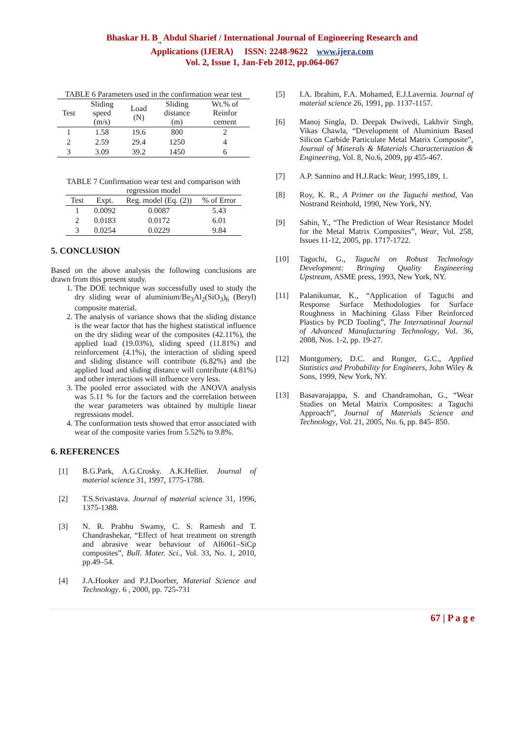Bhaskar H. B<sub>.,</sub> Abdul Sharief / International Journal of Engineering Research and
Applications (IJERA) ISSN: 2248-9622 www.ijera.com
Vol. 2, Issue 1, Jan-Feb 2012, pp.064-067
TABLE 6 Parameters used in the confirmation wear test
| Test | Sliding speed (m/s) | Load (N) | Sliding distance (m) | Wt.% of Reinfor cement |
| --- | --- | --- | --- | --- |
| 1 | 1.58 | 19.6 | 800 | 2 |
| 2 | 2.59 | 29.4 | 1250 | 4 |
| 3 | 3.09 | 39.2 | 1450 | 6 |
TABLE 7 Confirmation wear test and comparison with regression model
| Test | Expt. | Reg. model (Eq. (2)) | % of Error |
| --- | --- | --- | --- |
| 1 | 0.0092 | 0.0087 | 5.43 |
| 2 | 0.0183 | 0.0172 | 6.01 |
| 3 | 0.0254 | 0.0229 | 9.84 |
5. CONCLUSION
Based on the above analysis the following conclusions are drawn from this present study.
1. The DOE technique was successfully used to study the dry sliding wear of aluminium/Be<sub>3</sub>Al<sub>2</sub>(SiO<sub>3</sub>)<sub>6</sub> (Beryl) composite material.
2. The analysis of variance shows that the sliding distance is the wear factor that has the highest statistical influence on the dry sliding wear of the composites (42.11%), the applied load (19.03%), sliding speed (11.81%) and reinforcement (4.1%), the interaction of sliding speed and sliding distance will contribute (6.82%) and the applied load and sliding distance will contribute (4.81%) and other interactions will influence very less.
3. The pooled error associated with the ANOVA analysis was 5.11 % for the factors and the correlation between the wear parameters was obtained by multiple linear regressions model.
4. The conformation tests showed that error associated with wear of the composite varies from 5.52% to 9.8%.
6. REFERENCES
[1] B.G.Park, A.G.Crosky. A.K.Hellier. Journal of material science 31, 1997, 1775-1788.
[2] T.S.Srivastava. Journal of material science 31, 1996, 1375-1388.
[3] N. R. Prabhu Swamy, C. S. Ramesh and T. Chandrashekar, “Effect of heat treatment on strength and abrasive wear behaviour of Al6061–SiCp composites”, Bull. Mater. Sci., Vol. 33, No. 1, 2010, pp.49–54.
[4] J.A.Hooker and P.J.Doorber, Material Science and Technology. 6 , 2000, pp. 725-731
[5] I.A. Ibrahim, F.A. Mohamed, E.J.Lavernia. Journal of material science 26, 1991, pp. 1137-1157.
[6] Manoj Singla, D. Deepak Dwivedi, Lakhvir Singh, Vikas Chawla, “Development of Aluminium Based Silicon Carbide Particulate Metal Matrix Composite”, Journal of Minerals & Materials Characterization & Engineering, Vol. 8, No.6, 2009, pp 455-467.
[7] A.P. Sannino and H.J.Rack: Wear, 1995,189, 1.
[8] Roy, K. R., A Primer on the Taguchi method, Van Nostrand Reinhold, 1990, New York, NY.
[9] Sahin, Y., “The Prediction of Wear Resistance Model for the Metal Matrix Composites”, Wear, Vol. 258, Issues 11-12, 2005, pp. 1717-1722.
[10] Taguchi, G., Taguchi on Robust Technology Development: Bringing Quality Engineering Upstream, ASME press, 1993, New York, NY.
[11] Palanikumar, K., “Application of Taguchi and Response Surface Methodologies for Surface Roughness in Machining Glass Fiber Reinforced Plastics by PCD Tooling”, The International Journal of Advanced Manufacturing Technology, Vol. 36, 2008, Nos. 1-2, pp. 19-27.
[12] Montgomery, D.C. and Runger, G.C., Applied Statistics and Probability for Engineers, John Wiley & Sons, 1999, New York, NY.
[13] Basavarajappa, S. and Chandramohan, G., “Wear Studies on Metal Matrix Composites: a Taguchi Approach”, Journal of Materials Science and Technology, Vol. 21, 2005, No. 6, pp. 845- 850.
67 | P a g e